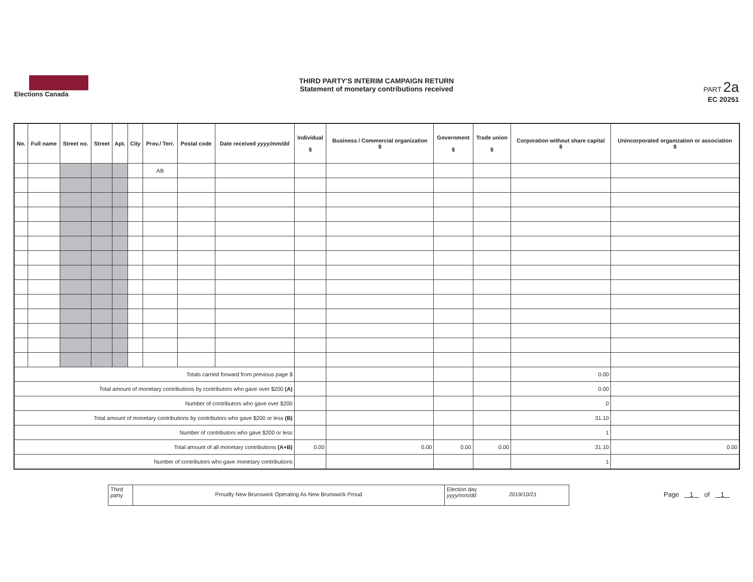Elections Canada
THIRD PARTY'S INTERIM CAMPAIGN RETURN
Statement of monetary contributions received
PART 2a
EC 20251
| No. | Full name | Street no. | Street | Apt. | City | Prov./ Terr. | Postal code | Date received yyyy/mm/dd | Individual $ | Business / Commercial organization $ | Government $ | Trade union $ | Corporation without share capital $ | Unincorporated organization or association $ |
| --- | --- | --- | --- | --- | --- | --- | --- | --- | --- | --- | --- | --- | --- | --- |
| | | | | | | AB | | | | | | | | |
| Totals carried forward from previous page $ | | | | | | | | | | | | | 0.00 | |
| Total amount of monetary contributions by contributors who gave over $200 (A) | | | | | | | | | | | | | 0.00 | |
| Number of contributors who gave over $200 | | | | | | | | | | | | | 0 | |
| Total amount of monetary contributions by contributors who gave $200 or less (B) | | | | | | | | | | | | | 31.10 | |
| Number of contributors who gave $200 or less | | | | | | | | | | | | | 1 | |
| Total amount of all monetary contributions (A+B) | | | | | | | | | 0.00 | 0.00 | 0.00 | 0.00 | 31.10 | 0.00 |
| Number of contributors who gave monetary contributions | | | | | | | | | | | | | 1 | |
Third party
Proudly New Brunswick Operating As New Brunswick Proud
Election day
yyyy/mm/dd
2019/10/21
Page 1 of 1